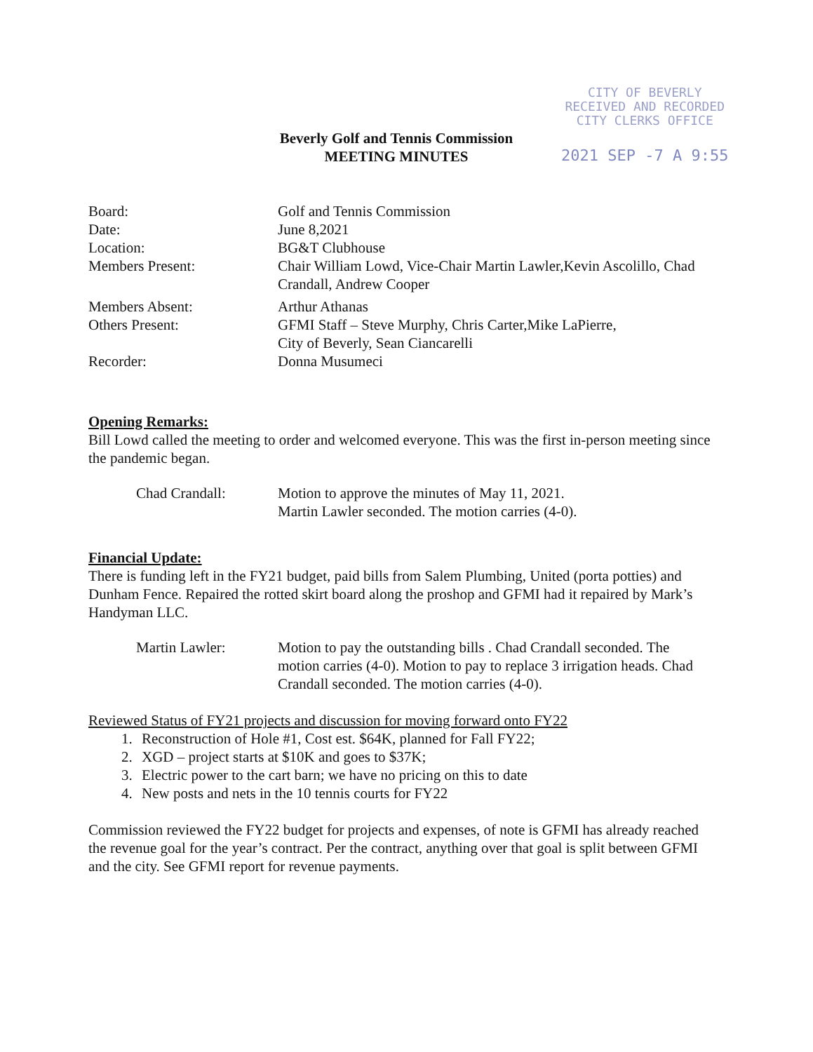CITY OF BEVERLY
RECEIVED AND RECORDED
CITY CLERKS OFFICE
2021 SEP -7 A 9:55
Beverly Golf and Tennis Commission
MEETING MINUTES
Board: Golf and Tennis Commission
Date: June 8,2021
Location: BG&T Clubhouse
Members Present: Chair William Lowd, Vice-Chair Martin Lawler,Kevin Ascolillo, Chad Crandall, Andrew Cooper
Members Absent: Arthur Athanas
Others Present: GFMI Staff – Steve Murphy, Chris Carter,Mike LaPierre,
City of Beverly, Sean Ciancarelli
Recorder: Donna Musumeci
Opening Remarks:
Bill Lowd called the meeting to order and welcomed everyone. This was the first in-person meeting since the pandemic began.
Chad Crandall: Motion to approve the minutes of May 11, 2021.
Martin Lawler seconded. The motion carries (4-0).
Financial Update:
There is funding left in the FY21 budget, paid bills from Salem Plumbing, United (porta potties) and Dunham Fence. Repaired the rotted skirt board along the proshop and GFMI had it repaired by Mark’s Handyman LLC.
Martin Lawler: Motion to pay the outstanding bills . Chad Crandall seconded. The motion carries (4-0). Motion to pay to replace 3 irrigation heads. Chad Crandall seconded. The motion carries (4-0).
Reviewed Status of FY21 projects and discussion for moving forward onto FY22
1. Reconstruction of Hole #1, Cost est. $64K, planned for Fall FY22;
2. XGD – project starts at $10K and goes to $37K;
3. Electric power to the cart barn; we have no pricing on this to date
4. New posts and nets in the 10 tennis courts for FY22
Commission reviewed the FY22 budget for projects and expenses, of note is GFMI has already reached the revenue goal for the year’s contract. Per the contract, anything over that goal is split between GFMI and the city. See GFMI report for revenue payments.